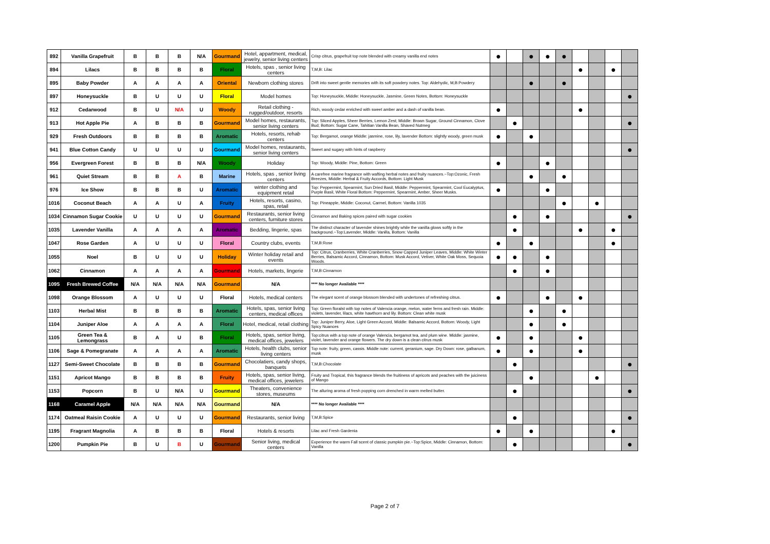| 892 | Vanilla Grapefruit | B | B | B | N/A | Gourmand | Hotel, appartment, medical, jewelry, senior living centers | Crisp citrus, grapefruit top note blended with creamy vanilla end notes | ● | | ● | ● | ● | | | | |
| 894 | Lilacs | B | B | B | B | Floral | Hotels, spas , senior living centers | T,M,B: Lilac | | | | | | ● | | ● | |
| 895 | Baby Powder | A | A | A | A | Oriental | Newborn clothing stores | Drift into sweet gentle memories with its soft powdery notes. Top: Aldehydic, M,B:Powdery | | | ● | | ● | | | | |
| 897 | Honeysuckle | B | U | U | U | Floral | Model homes | Top: Honeysuckle, Middle: Honeysuckle, Jasmine, Green Notes, Bottom: Honeysuckle | | | | | | | | | ● |
| 912 | Cedarwood | B | U | N/A | U | Woody | Retail clothing - rugged/outdoor, resorts | Rich, woody cedar enriched with sweet amber and a dash of vanilla bean. | ● | | | | | ● | | | |
| 913 | Hot Apple Pie | A | B | B | B | Gourmand | Model homes, restaurants, senior living centers | Top: Sliced Apples, Sheer Berries, Lemon Zest; Middle: Brown Sugar, Ground Cinnamon, Clove Bud; Bottom: Sugar Cane, Tahitian Vanilla Bean, Shaved Nutmeg | | ● | | | | | | | ● |
| 929 | Fresh Outdoors | B | B | B | B | Aromatic | Hotels, resorts, rehab centers | Top: Bergamot, orange Middle: jasmine, rose, lily, lavender Bottom: slightly woody, green musk | ● | | ● | | | | | | |
| 941 | Blue Cotton Candy | U | U | U | U | Gourmand | Model homes, restaurants, senior living centers | Sweet and sugary with hints of raspberry | | | | | | | | | ● |
| 956 | Evergreen Forest | B | B | B | N/A | Woody | Holiday | Top: Woody, Middle: Pine, Bottom: Green | ● | | | ● | | | | | |
| 961 | Quiet Stream | B | B | A | B | Marine | Hotels, spas , senior living centers | A carefree marine fragrance with wafting herbal notes and fruity nuances.~Top:Ozonic, Fresh Breezes, Middle: Herbal & Fruity Accords, Bottom: Light Musk | | | ● | | ● | | | | |
| 976 | Ice Show | B | B | B | U | Aromatic | winter clothing and equipment retail | Top: Peppermint, Spearmint, Sun Dried Basil, Middle: Peppermint, Spearmint, Cool Eucalyptus, Purple Basil, White Floral Bottom: Peppermint, Spearmint, Amber, Sheer Musks. | ● | | | ● | | | | | |
| 1016 | Coconut Beach | A | A | U | A | Fruity | Hotels, resorts, casino, spas, retail | Top: Pineapple, Middle: Coconut, Carmel, Bottom: Vanilla 1035 | | | | | ● | | ● | | |
| 1034 | Cinnamon Sugar Cookie | U | U | U | U | Gourmand | Restaurants, senior living centers, furniture stores | Cinnamon and Baking spices paired with sugar cookies | | ● | | ● | | | | | ● |
| 1035 | Lavender Vanilla | A | A | A | A | Aromatic | Bedding, lingerie, spas | The distinct character of lavender shines brightly while the vanilla glows softly in the background.~Top:Lavender, Middle: Vanilla, Bottom: Vanilla | | ● | | | | ● | | ● | |
| 1047 | Rose Garden | A | U | U | U | Floral | Country clubs, events | T,M,B:Rose | ● | | ● | | | | | ● | |
| 1055 | Noel | B | U | U | U | Holiday | Winter holiday retail and events | Top: Citrus, Cranberries, White Cranberries, Snow Capped Juniper Leaves, Middle: White Winter Berries, Balsamic Accord, Cinnamon, Bottom: Musk Accord, Vetiver, White Oak Moss, Sequoia Woods. | ● | ● | | ● | | | | | |
| 1062 | Cinnamon | A | A | A | A | Gourmand | Hotels, markets, lingerie | T,M,B:Cinnamon | | ● | | ● | | | | | |
| 1095 | Fresh Brewed Coffee | N/A | N/A | N/A | N/A | Gourmand | N/A | **** No longer Available **** | | | | | | | | | |
| 1098 | Orange Blossom | A | U | U | U | Floral | Hotels, medical centers | The elegant scent of orange blossom blended with undertones of refreshing citrus. | ● | | | ● | | ● | | | |
| 1103 | Herbal Mist | B | B | B | B | Aromatic | Hotels, spas, senior living centers, medical offices | Top: Green floralst with top notes of Valencia orange, melon, water ferns and fresh rain. Middle: violets, lavender, lilacs, white hawthorn and lily. Bottom: Clean white musk | | | ● | | ● | | | | |
| 1104 | Juniper Aloe | A | A | A | A | Floral | Hotel, medical, retail clothing | Top: Juniper Berry, Aloe, Light Green Accord, Middle: Balsamic Accord, Bottom: Woody, Light Spicy Nuances | | | ● | | ● | | | | |
| 1105 | Green Tea & Lemongrass | B | A | U | B | Floral | Hotels, spas, senior living, medical offices, jewelers | Top:citrus with a top note of orange Valencia, bergamot tea, and plum wine. Middle: jasmine, violet, lavender and orange flowers. The dry down is a clean citrus musk | ● | | ● | | | ● | | | |
| 1106 | Sage & Pomegranate | A | A | A | A | Aromatic | Hotels, health clubs, senior living centers | Top note: fruity, green, cassis. Middle note: current, geranium, sage. Dry Down: rose, galbanum, musk | ● | | ● | | | ● | | | |
| 1127 | Semi-Sweet Chocolate | B | B | B | B | Gourmand | Chocolatiers, candy shops, banquets | T,M,B:Chocolate | | ● | | | | | | | ● |
| 1151 | Apricot Mango | B | B | B | B | Fruity | Hotels, spas, senior living, medical offices, jewelers | Fruity and Tropical, this fragrance blends the fruitiness of apricots and peaches with the juiciness of Mango | | | ● | | | | ● | | |
| 1153 | Popcorn | B | U | N/A | U | Gourmand | Theaters, convenience stores, museums | The alluring aroma of fresh popping corn drenched in warm melted butter. | | ● | | | | | | | ● |
| 1168 | Caramel Apple | N/A | N/A | N/A | N/A | Gourmand | N/A | **** No longer Available **** | | | | | | | | | |
| 1174 | Oatmeal Raisin Cookie | A | U | U | U | Gourmand | Restaurants, senior living | T,M,B:Spice | | ● | | | | | | | ● |
| 1195 | Fragrant Magnolia | A | B | B | B | Floral | Hotels & resorts | Lilac and Fresh Gardenia | ● | | ● | | | | | ● | |
| 1200 | Pumpkin Pie | B | U | B | U | Gourmand | Senior living, medical centers | Experience the warm Fall scent of classic pumpkin pie.~Top:Spice, Middle: Cinnamon, Bottom: Vanilla | | ● | | | | | | | ● |
Page 2 of 7